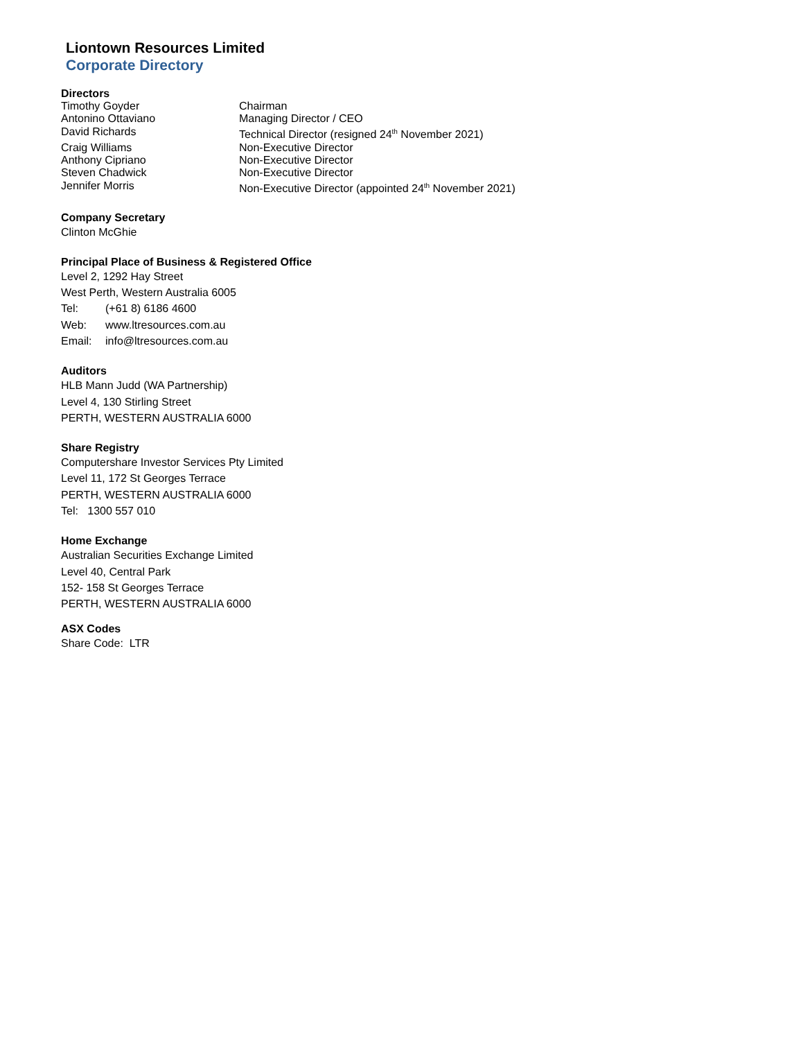Liontown Resources Limited
Corporate Directory
Directors
| Timothy Goyder | Chairman |
| Antonino Ottaviano | Managing Director / CEO |
| David Richards | Technical Director (resigned 24<sup>th</sup> November 2021) |
| Craig Williams | Non-Executive Director |
| Anthony Cipriano | Non-Executive Director |
| Steven Chadwick | Non-Executive Director |
| Jennifer Morris | Non-Executive Director (appointed 24<sup>th</sup> November 2021) |
Company Secretary
Clinton McGhie
Principal Place of Business & Registered Office
Level 2, 1292 Hay Street
West Perth, Western Australia 6005
| Tel: | (+61 8) 6186 4600 |
| Web: | www.ltresources.com.au |
| Email: | info@ltresources.com.au |
Auditors
HLB Mann Judd (WA Partnership)
Level 4, 130 Stirling Street
PERTH, WESTERN AUSTRALIA 6000
Share Registry
Computershare Investor Services Pty Limited
Level 11, 172 St Georges Terrace
PERTH, WESTERN AUSTRALIA 6000
Tel: 1300 557 010
Home Exchange
Australian Securities Exchange Limited
Level 40, Central Park
152- 158 St Georges Terrace
PERTH, WESTERN AUSTRALIA 6000
ASX Codes
Share Code: LTR